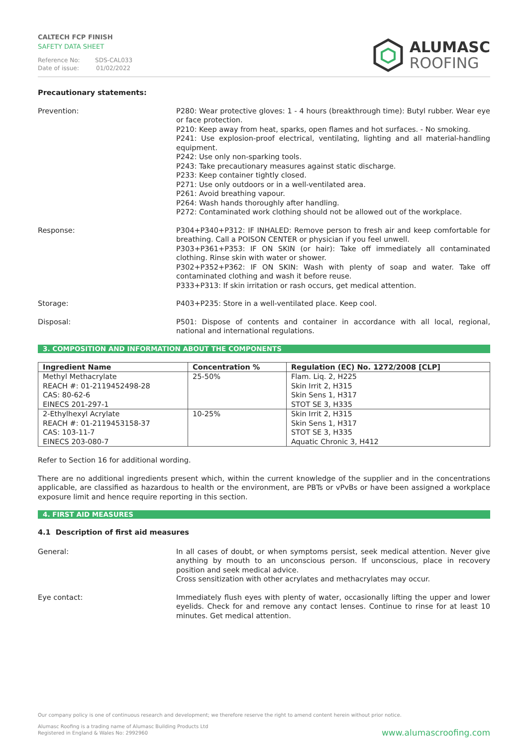CALTECH FCP FINISH
SAFETY DATA SHEET
Reference No: SDS-CAL033
Date of issue: 01/02/2022
ALUMASC
ROOFING
Precautionary statements:
Prevention: P280: Wear protective gloves: 1 - 4 hours (breakthrough time): Butyl rubber. Wear eye or face protection.
P210: Keep away from heat, sparks, open flames and hot surfaces. - No smoking.
P241: Use explosion-proof electrical, ventilating, lighting and all material-handling equipment.
P242: Use only non-sparking tools.
P243: Take precautionary measures against static discharge.
P233: Keep container tightly closed.
P271: Use only outdoors or in a well-ventilated area.
P261: Avoid breathing vapour.
P264: Wash hands thoroughly after handling.
P272: Contaminated work clothing should not be allowed out of the workplace.
Response: P304+P340+P312: IF INHALED: Remove person to fresh air and keep comfortable for breathing. Call a POISON CENTER or physician if you feel unwell.
P303+P361+P353: IF ON SKIN (or hair): Take off immediately all contaminated clothing. Rinse skin with water or shower.
P302+P352+P362: IF ON SKIN: Wash with plenty of soap and water. Take off contaminated clothing and wash it before reuse.
P333+P313: If skin irritation or rash occurs, get medical attention.
Storage: P403+P235: Store in a well-ventilated place. Keep cool.
Disposal: P501: Dispose of contents and container in accordance with all local, regional, national and international regulations.
3. COMPOSITION AND INFORMATION ABOUT THE COMPONENTS
| Ingredient Name | Concentration % | Regulation (EC) No. 1272/2008 [CLP] |
| --- | --- | --- |
| Methyl Methacrylate REACH #: 01-2119452498-28 CAS: 80-62-6 EINECS 201-297-1 | 25-50% | Flam. Liq. 2, H225 Skin Irrit 2, H315 Skin Sens 1, H317 STOT SE 3, H335 |
| 2-Ethylhexyl Acrylate REACH #: 01-2119453158-37 CAS: 103-11-7 EINECS 203-080-7 | 10-25% | Skin Irrit 2, H315 Skin Sens 1, H317 STOT SE 3, H335 Aquatic Chronic 3, H412 |
Refer to Section 16 for additional wording.
There are no additional ingredients present which, within the current knowledge of the supplier and in the concentrations applicable, are classified as hazardous to health or the environment, are PBTs or vPvBs or have been assigned a workplace exposure limit and hence require reporting in this section.
4. FIRST AID MEASURES
4.1 Description of first aid measures
General: In all cases of doubt, or when symptoms persist, seek medical attention. Never give anything by mouth to an unconscious person. If unconscious, place in recovery position and seek medical advice.
Cross sensitization with other acrylates and methacrylates may occur.
Eye contact: Immediately flush eyes with plenty of water, occasionally lifting the upper and lower eyelids. Check for and remove any contact lenses. Continue to rinse for at least 10 minutes. Get medical attention.
Our company policy is one of continuous research and development; we therefore reserve the right to amend content herein without prior notice.
Alumasc Roofing is a trading name of Alumasc Building Products Ltd
Registered in England & Wales No: 2992960
www.alumascroofing.com